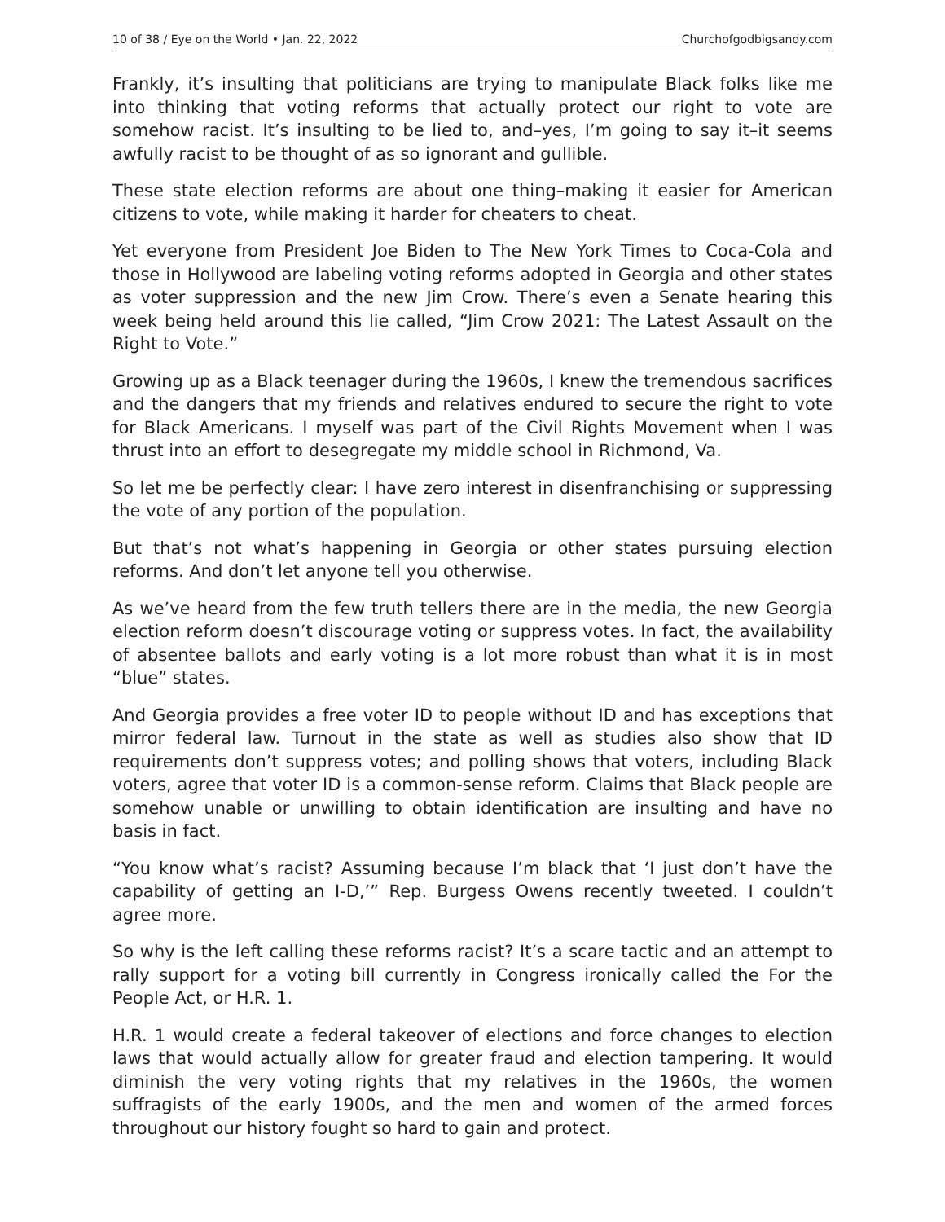10 of 38 / Eye on the World • Jan. 22, 2022 Churchofgodbigsandy.com
Frankly, it’s insulting that politicians are trying to manipulate Black folks like me into thinking that voting reforms that actually protect our right to vote are somehow racist. It’s insulting to be lied to, and–yes, I’m going to say it–it seems awfully racist to be thought of as so ignorant and gullible.
These state election reforms are about one thing–making it easier for American citizens to vote, while making it harder for cheaters to cheat.
Yet everyone from President Joe Biden to The New York Times to Coca-Cola and those in Hollywood are labeling voting reforms adopted in Georgia and other states as voter suppression and the new Jim Crow. There’s even a Senate hearing this week being held around this lie called, “Jim Crow 2021: The Latest Assault on the Right to Vote.”
Growing up as a Black teenager during the 1960s, I knew the tremendous sacrifices and the dangers that my friends and relatives endured to secure the right to vote for Black Americans. I myself was part of the Civil Rights Movement when I was thrust into an effort to desegregate my middle school in Richmond, Va.
So let me be perfectly clear: I have zero interest in disenfranchising or suppressing the vote of any portion of the population.
But that’s not what’s happening in Georgia or other states pursuing election reforms. And don’t let anyone tell you otherwise.
As we’ve heard from the few truth tellers there are in the media, the new Georgia election reform doesn’t discourage voting or suppress votes. In fact, the availability of absentee ballots and early voting is a lot more robust than what it is in most “blue” states.
And Georgia provides a free voter ID to people without ID and has exceptions that mirror federal law. Turnout in the state as well as studies also show that ID requirements don’t suppress votes; and polling shows that voters, including Black voters, agree that voter ID is a common-sense reform. Claims that Black people are somehow unable or unwilling to obtain identification are insulting and have no basis in fact.
“You know what’s racist? Assuming because I’m black that ‘I just don’t have the capability of getting an I-D,’” Rep. Burgess Owens recently tweeted. I couldn’t agree more.
So why is the left calling these reforms racist? It’s a scare tactic and an attempt to rally support for a voting bill currently in Congress ironically called the For the People Act, or H.R. 1.
H.R. 1 would create a federal takeover of elections and force changes to election laws that would actually allow for greater fraud and election tampering. It would diminish the very voting rights that my relatives in the 1960s, the women suffragists of the early 1900s, and the men and women of the armed forces throughout our history fought so hard to gain and protect.